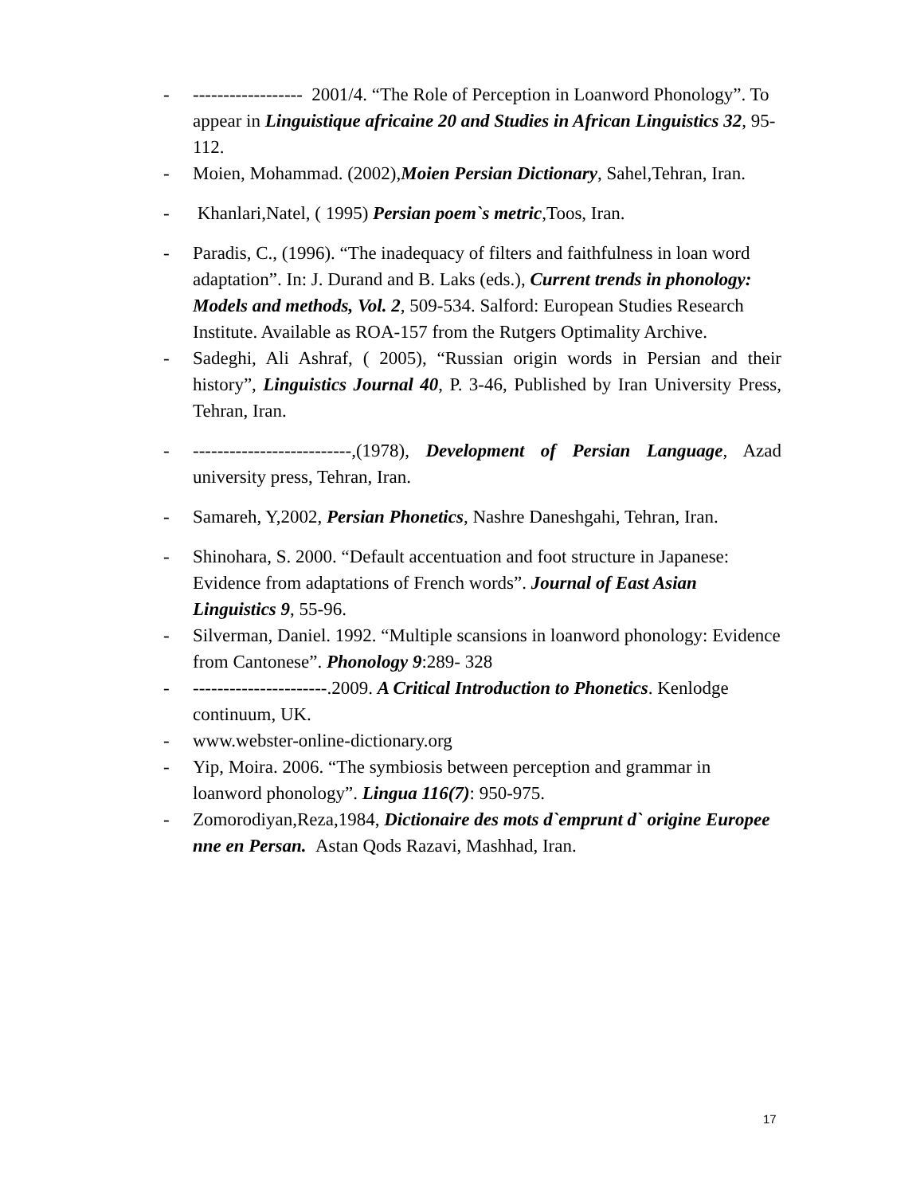- ------------------ 2001/4. “The Role of Perception in Loanword Phonology”. To appear in Linguistique africaine 20 and Studies in African Linguistics 32, 95-112.
- Moien, Mohammad. (2002),Moien Persian Dictionary, Sahel,Tehran, Iran.
- Khanlari,Natel, ( 1995) Persian poem`s metric,Toos, Iran.
- Paradis, C., (1996). “The inadequacy of filters and faithfulness in loan word adaptation”. In: J. Durand and B. Laks (eds.), Current trends in phonology: Models and methods, Vol. 2, 509-534. Salford: European Studies Research Institute. Available as ROA-157 from the Rutgers Optimality Archive.
- Sadeghi, Ali Ashraf, ( 2005), “Russian origin words in Persian and their history”, Linguistics Journal 40, P. 3-46, Published by Iran University Press, Tehran, Iran.
- --------------------------,(1978), Development of Persian Language, Azad university press, Tehran, Iran.
- Samareh, Y,2002, Persian Phonetics, Nashre Daneshgahi, Tehran, Iran.
- Shinohara, S. 2000. “Default accentuation and foot structure in Japanese: Evidence from adaptations of French words”. Journal of East Asian Linguistics 9, 55-96.
- Silverman, Daniel. 1992. “Multiple scansions in loanword phonology: Evidence from Cantonese”. Phonology 9:289- 328
- ----------------------.2009. A Critical Introduction to Phonetics. Kenlodge continuum, UK.
- www.webster-online-dictionary.org
- Yip, Moira. 2006. “The symbiosis between perception and grammar in loanword phonology”. Lingua 116(7): 950-975.
- Zomorodiyan,Reza,1984, Dictionaire des mots d`emprunt d` origine Europee nne en Persan. Astan Qods Razavi, Mashhad, Iran.
17